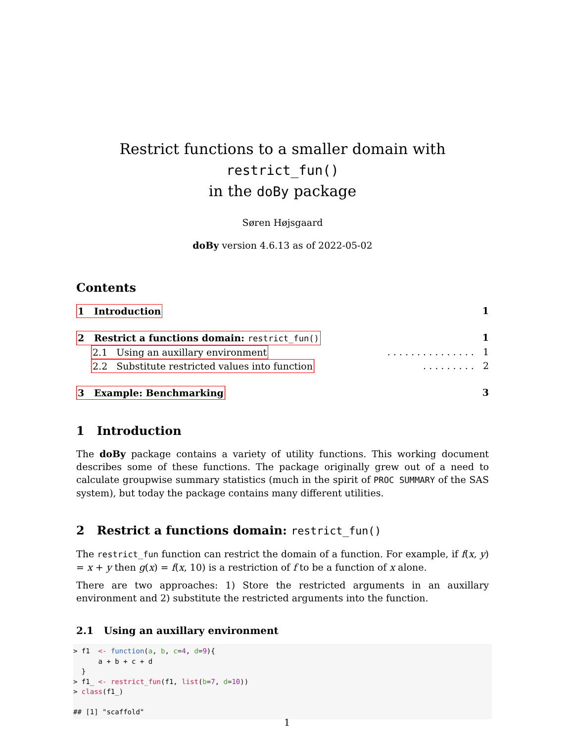Restrict functions to a smaller domain with restrict_fun()
in the doBy package
Søren Højsgaard
doBy version 4.6.13 as of 2022-05-02
Contents
1 Introduction 1
2 Restrict a functions domain: restrict_fun() 1
2.1 Using an auxillary environment. . . . . . . . . . . . . . . 1
2.2 Substitute restricted values into function. . . . . . . . . 2
3 Example: Benchmarking 3
1 Introduction
The doBy package contains a variety of utility functions. This working document describes some of these functions. The package originally grew out of a need to calculate groupwise summary statistics (much in the spirit of PROC SUMMARY of the SAS system), but today the package contains many different utilities.
2 Restrict a functions domain: restrict_fun()
The restrict_fun function can restrict the domain of a function. For example, if f(x, y) = x + y then g(x) = f(x, 10) is a restriction of f to be a function of x alone.
There are two approaches: 1) Store the restricted arguments in an auxillary environment and 2) substitute the restricted arguments into the function.
2.1 Using an auxillary environment
> f1  <- function(a, b, c=4, d=9){
      a + b + c + d
  }
> f1_ <- restrict_fun(f1, list(b=7, d=10))
> class(f1_)

## [1] "scaffold"
1